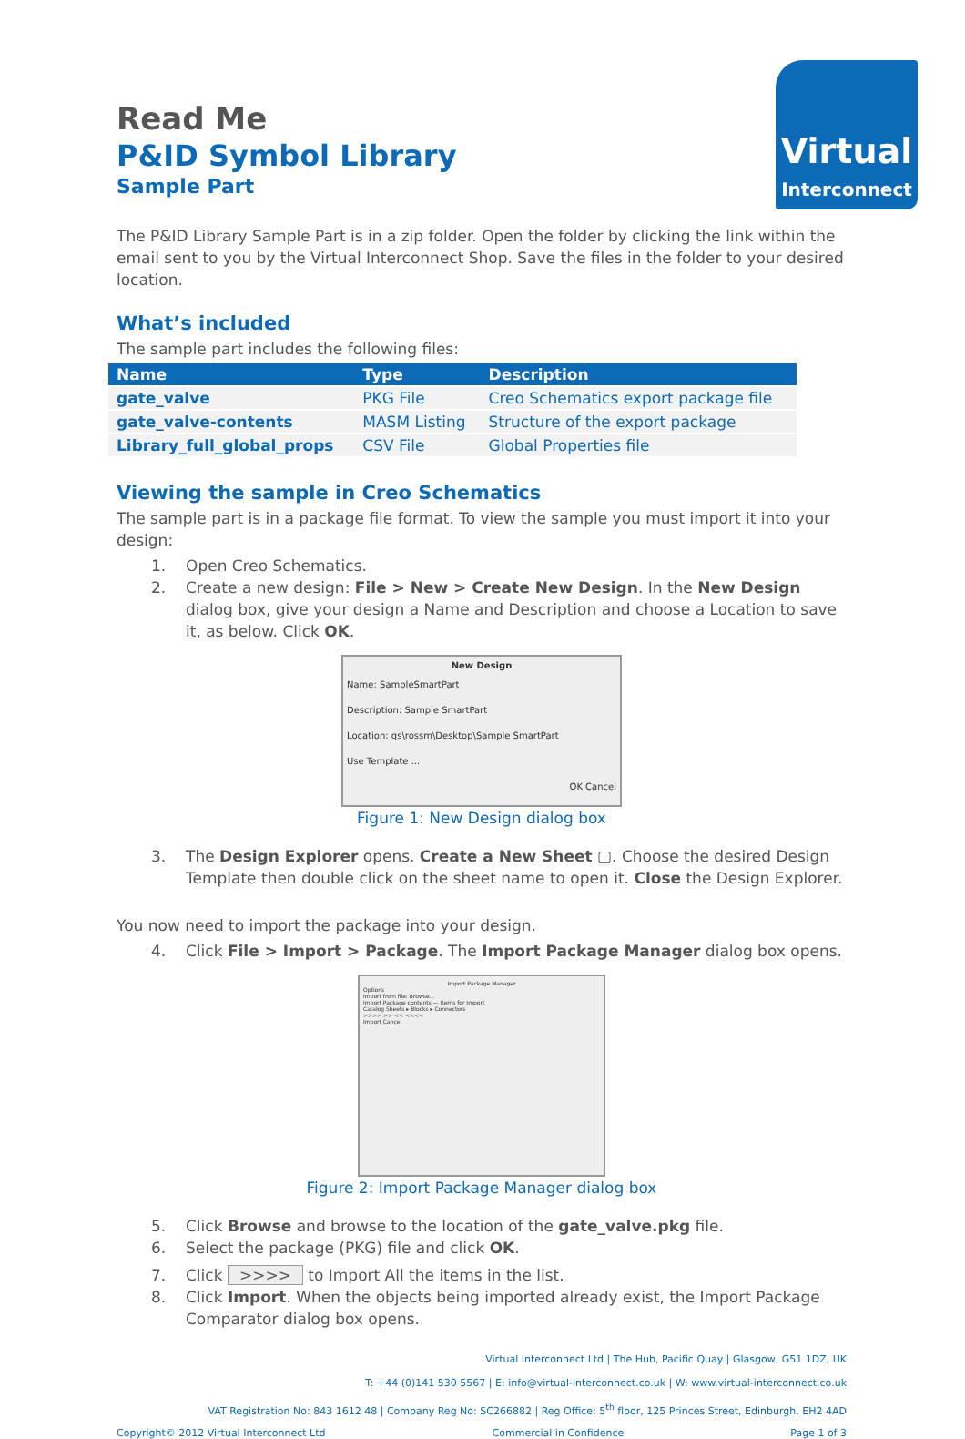Virtual
Interconnect
Read Me
P&ID Symbol Library
Sample Part
The P&ID Library Sample Part is in a zip folder. Open the folder by clicking the link within the email sent to you by the Virtual Interconnect Shop. Save the files in the folder to your desired location.
What’s included
The sample part includes the following files:
| Name | Type | Description |
| --- | --- | --- |
| gate_valve | PKG File | Creo Schematics export package file |
| gate_valve-contents | MASM Listing | Structure of the export package |
| Library_full_global_props | CSV File | Global Properties file |
Viewing the sample in Creo Schematics
The sample part is in a package file format. To view the sample you must import it into your design:
1. Open Creo Schematics.
2. Create a new design: File > New > Create New Design. In the New Design dialog box, give your design a Name and Description and choose a Location to save it, as below. Click OK.
New Design
Name: SampleSmartPart
Description: Sample SmartPart
Location: gs\rossm\Desktop\Sample SmartPart
Use Template ...
OK Cancel
Figure 1: New Design dialog box
3. The Design Explorer opens. Create a New Sheet ▢. Choose the desired Design Template then double click on the sheet name to open it. Close the Design Explorer.
You now need to import the package into your design.
4. Click File > Import > Package. The Import Package Manager dialog box opens.
Import Package Manager
Options
Import from file: Browse...
Import Package contents — Items for Import
Catalog Sheets ▸ Blocks ▸ Connectors
>>>> >> << <<<<
Import Cancel
Figure 2: Import Package Manager dialog box
5. Click Browse and browse to the location of the gate_valve.pkg file.
6. Select the package (PKG) file and click OK.
7. Click >>>> to Import All the items in the list.
8. Click Import. When the objects being imported already exist, the Import Package Comparator dialog box opens.
Virtual Interconnect Ltd | The Hub, Pacific Quay | Glasgow, G51 1DZ, UK
T: +44 (0)141 530 5567 | E: info@virtual-interconnect.co.uk | W: www.virtual-interconnect.co.uk
VAT Registration No: 843 1612 48 | Company Reg No: SC266882 | Reg Office: 5<sup>th</sup> floor, 125 Princes Street, Edinburgh, EH2 4AD
Copyright© 2012 Virtual Interconnect Ltd Commercial in Confidence Page 1 of 3